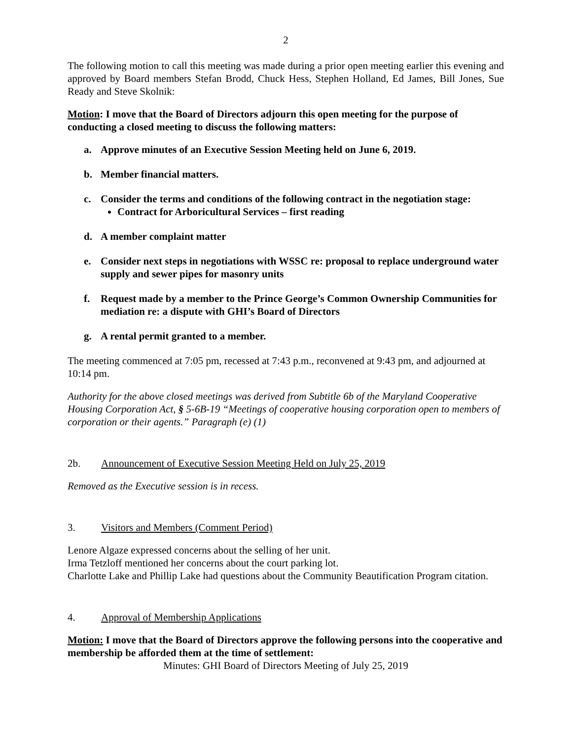2
The following motion to call this meeting was made during a prior open meeting earlier this evening and approved by Board members Stefan Brodd, Chuck Hess, Stephen Holland, Ed James, Bill Jones, Sue Ready and Steve Skolnik:
Motion: I move that the Board of Directors adjourn this open meeting for the purpose of conducting a closed meeting to discuss the following matters:
a. Approve minutes of an Executive Session Meeting held on June 6, 2019.
b. Member financial matters.
c. Consider the terms and conditions of the following contract in the negotiation stage:
Contract for Arboricultural Services – first reading
d. A member complaint matter
e. Consider next steps in negotiations with WSSC re: proposal to replace underground water supply and sewer pipes for masonry units
f. Request made by a member to the Prince George’s Common Ownership Communities for mediation re: a dispute with GHI’s Board of Directors
g. A rental permit granted to a member.
The meeting commenced at 7:05 pm, recessed at 7:43 p.m., reconvened at 9:43 pm, and adjourned at 10:14 pm.
Authority for the above closed meetings was derived from Subtitle 6b of the Maryland Cooperative Housing Corporation Act, § 5-6B-19 “Meetings of cooperative housing corporation open to members of corporation or their agents.” Paragraph (e) (1)
2b. Announcement of Executive Session Meeting Held on July 25, 2019
Removed as the Executive session is in recess.
3. Visitors and Members (Comment Period)
Lenore Algaze expressed concerns about the selling of her unit.
Irma Tetzloff mentioned her concerns about the court parking lot.
Charlotte Lake and Phillip Lake had questions about the Community Beautification Program citation.
4. Approval of Membership Applications
Motion: I move that the Board of Directors approve the following persons into the cooperative and membership be afforded them at the time of settlement:
Minutes: GHI Board of Directors Meeting of July 25, 2019